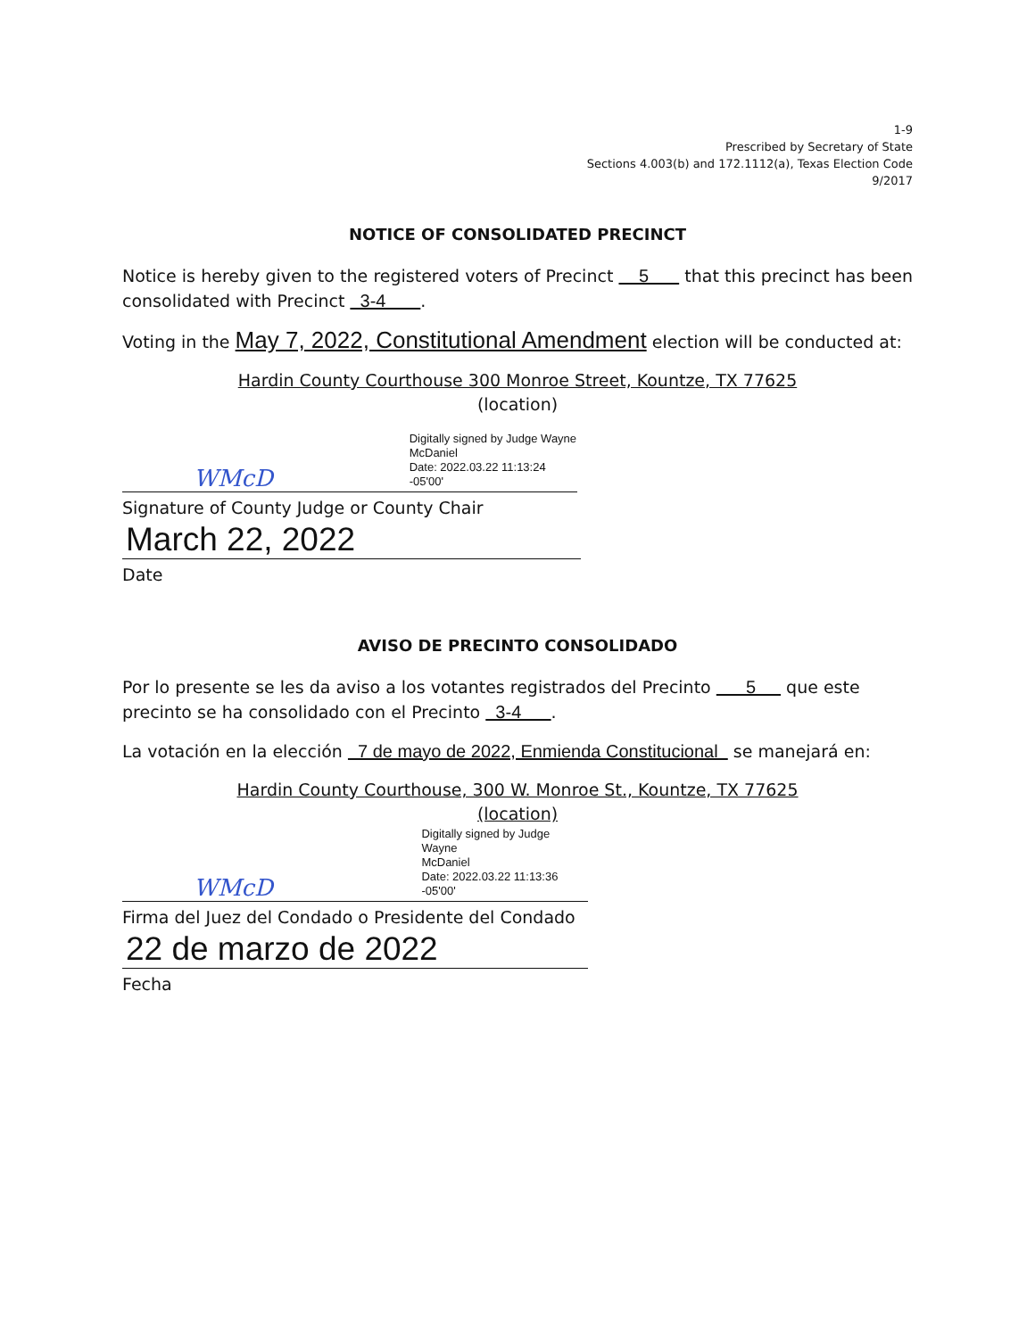1-9
Prescribed by Secretary of State
Sections 4.003(b) and 172.1112(a), Texas Election Code
9/2017
NOTICE OF CONSOLIDATED PRECINCT
Notice is hereby given to the registered voters of Precinct 5 that this precinct has been consolidated with Precinct 3-4 .
Voting in the May 7, 2022, Constitutional Amendment election will be conducted at:
Hardin County Courthouse 300 Monroe Street, Kountze, TX 77625
(location)
WMcD
Digitally signed by Judge Wayne
McDaniel
Date: 2022.03.22 11:13:24 -05'00'
Signature of County Judge or County Chair
March 22, 2022
Date
AVISO DE PRECINTO CONSOLIDADO
Por lo presente se les da aviso a los votantes registrados del Precinto 5 que este precinto se ha consolidado con el Precinto 3-4 .
La votación en la elección 7 de mayo de 2022, Enmienda Constitucional se manejará en:
Hardin County Courthouse, 300 W. Monroe St., Kountze, TX 77625
(location)
WMcD
Digitally signed by Judge Wayne
McDaniel
Date: 2022.03.22 11:13:36 -05'00'
Firma del Juez del Condado o Presidente del Condado
22 de marzo de 2022
Fecha